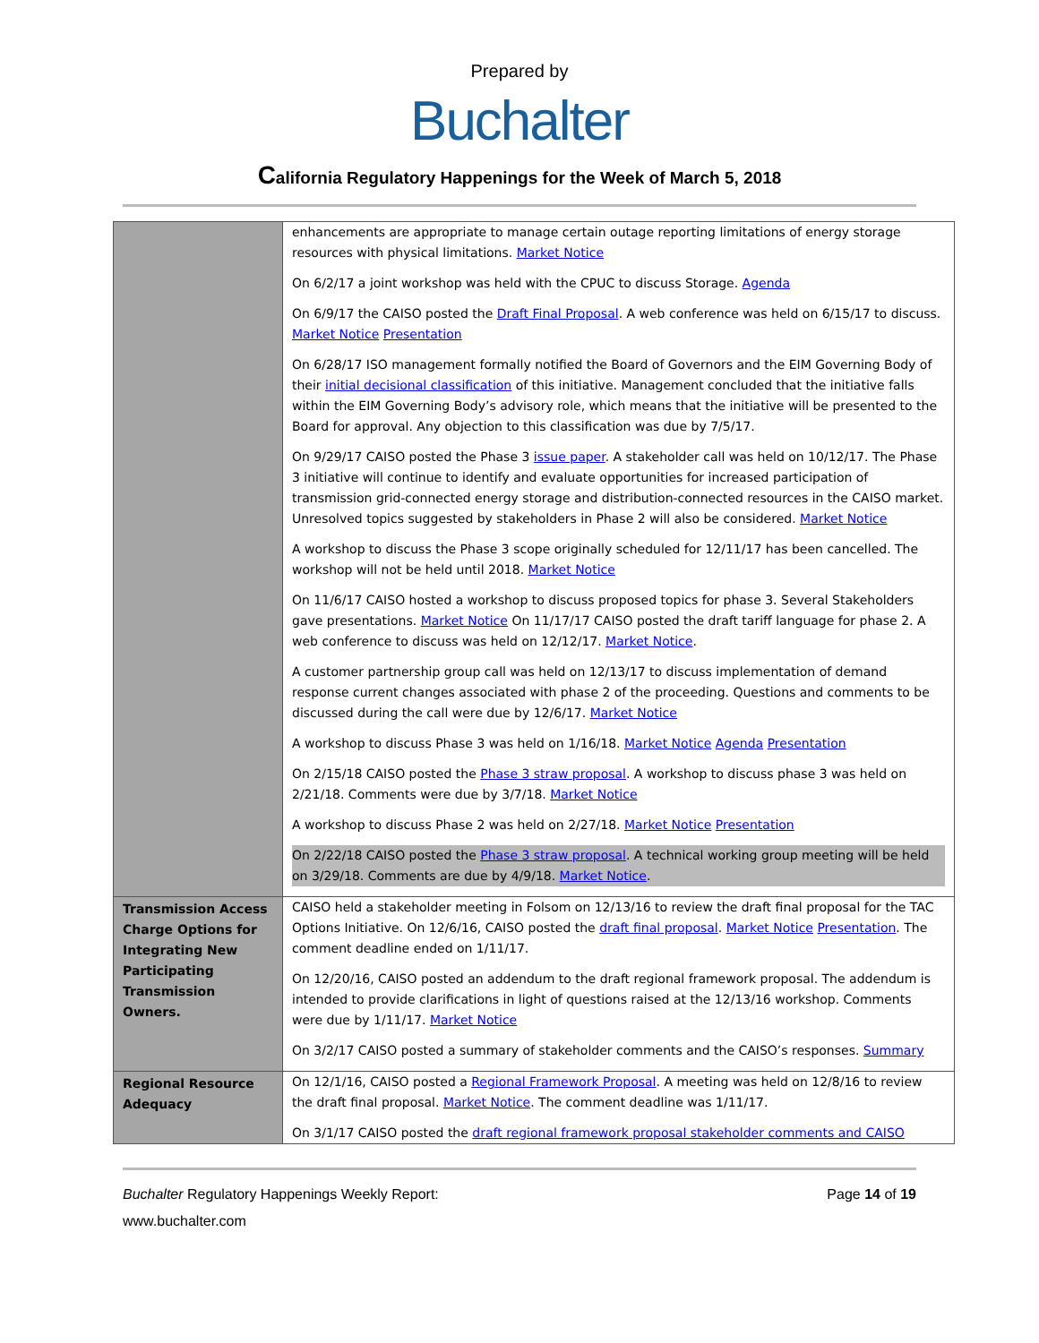Prepared by
Buchalter
California Regulatory Happenings for the Week of March 5, 2018
| | enhancements are appropriate to manage certain outage reporting limitations of energy storage resources with physical limitations. Market Notice On 6/2/17 a joint workshop was held with the CPUC to discuss Storage. Agenda On 6/9/17 the CAISO posted the Draft Final Proposal . A web conference was held on 6/15/17 to discuss. Market Notice Presentation On 6/28/17 ISO management formally notified the Board of Governors and the EIM Governing Body of their initial decisional classification of this initiative. Management concluded that the initiative falls within the EIM Governing Body’s advisory role, which means that the initiative will be presented to the Board for approval. Any objection to this classification was due by 7/5/17. On 9/29/17 CAISO posted the Phase 3 issue paper . A stakeholder call was held on 10/12/17. The Phase 3 initiative will continue to identify and evaluate opportunities for increased participation of transmission grid-connected energy storage and distribution-connected resources in the CAISO market. Unresolved topics suggested by stakeholders in Phase 2 will also be considered. Market Notice A workshop to discuss the Phase 3 scope originally scheduled for 12/11/17 has been cancelled. The workshop will not be held until 2018. Market Notice On 11/6/17 CAISO hosted a workshop to discuss proposed topics for phase 3. Several Stakeholders gave presentations. Market Notice On 11/17/17 CAISO posted the draft tariff language for phase 2. A web conference to discuss was held on 12/12/17. Market Notice . A customer partnership group call was held on 12/13/17 to discuss implementation of demand response current changes associated with phase 2 of the proceeding. Questions and comments to be discussed during the call were due by 12/6/17. Market Notice A workshop to discuss Phase 3 was held on 1/16/18. Market Notice Agenda Presentation On 2/15/18 CAISO posted the Phase 3 straw proposal . A workshop to discuss phase 3 was held on 2/21/18. Comments were due by 3/7/18. Market Notice A workshop to discuss Phase 2 was held on 2/27/18. Market Notice Presentation On 2/22/18 CAISO posted the Phase 3 straw proposal . A technical working group meeting will be held on 3/29/18. Comments are due by 4/9/18. Market Notice . |
| Transmission Access Charge Options for Integrating New Participating Transmission Owners. | CAISO held a stakeholder meeting in Folsom on 12/13/16 to review the draft final proposal for the TAC Options Initiative. On 12/6/16, CAISO posted the draft final proposal . Market Notice Presentation . The comment deadline ended on 1/11/17. On 12/20/16, CAISO posted an addendum to the draft regional framework proposal. The addendum is intended to provide clarifications in light of questions raised at the 12/13/16 workshop. Comments were due by 1/11/17. Market Notice On 3/2/17 CAISO posted a summary of stakeholder comments and the CAISO’s responses. Summary |
| Regional Resource Adequacy | On 12/1/16, CAISO posted a Regional Framework Proposal . A meeting was held on 12/8/16 to review the draft final proposal. Market Notice . The comment deadline was 1/11/17. On 3/1/17 CAISO posted the draft regional framework proposal stakeholder comments and CAISO |
Buchalter Regulatory Happenings Weekly Report:
Page 14 of 19
www.buchalter.com